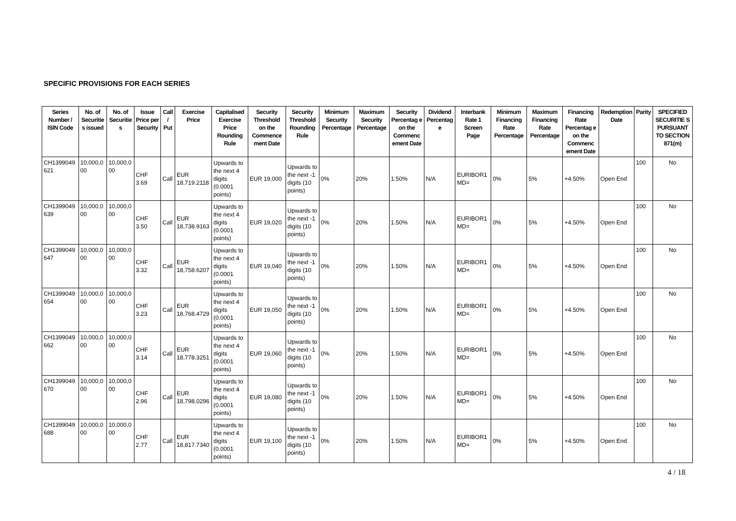SPECIFIC PROVISIONS FOR EACH SERIES
| Series Number / ISIN Code | No. of Securitie s issued | No. of Securitie s | Issue Price per Security | Call / Put | Exercise Price | Capitalised Exercise Price Rounding Rule | Security Threshold on the Commence ment Date | Security Threshold Rounding Rule | Minimum Security Percentage | Maximum Security Percentage | Security Percentag e on the Commenc ement Date | Dividend Percentag e | Interbank Rate 1 Screen Page | Minimum Financing Rate Percentage | Maximum Financing Rate Percentage | Financing Rate Percentag e on the Commenc ement Date | Redemption Date | Parity | SPECIFIED SECURITIE S PURSUANT TO SECTION 871(m) |
| --- | --- | --- | --- | --- | --- | --- | --- | --- | --- | --- | --- | --- | --- | --- | --- | --- | --- | --- | --- |
| CH1399049 621 | 10,000,0 00 | 10,000,0 00 | CHF 3.69 | Call | EUR 18,719.2118 | Upwards to the next 4 digits (0.0001 points) | EUR 19,000 | Upwards to the next -1 digits (10 points) | 0% | 20% | 1.50% | N/A | EURIBOR1 MD= | 0% | 5% | +4.50% | Open End | 100 | No |
| CH1399049 639 | 10,000,0 00 | 10,000,0 00 | CHF 3.50 | Call | EUR 18,738.9163 | Upwards to the next 4 digits (0.0001 points) | EUR 19,020 | Upwards to the next -1 digits (10 points) | 0% | 20% | 1.50% | N/A | EURIBOR1 MD= | 0% | 5% | +4.50% | Open End | 100 | No |
| CH1399049 647 | 10,000,0 00 | 10,000,0 00 | CHF 3.32 | Call | EUR 18,758.6207 | Upwards to the next 4 digits (0.0001 points) | EUR 19,040 | Upwards to the next -1 digits (10 points) | 0% | 20% | 1.50% | N/A | EURIBOR1 MD= | 0% | 5% | +4.50% | Open End | 100 | No |
| CH1399049 654 | 10,000,0 00 | 10,000,0 00 | CHF 3.23 | Call | EUR 18,768.4729 | Upwards to the next 4 digits (0.0001 points) | EUR 19,050 | Upwards to the next -1 digits (10 points) | 0% | 20% | 1.50% | N/A | EURIBOR1 MD= | 0% | 5% | +4.50% | Open End | 100 | No |
| CH1399049 662 | 10,000,0 00 | 10,000,0 00 | CHF 3.14 | Call | EUR 18,778.3251 | Upwards to the next 4 digits (0.0001 points) | EUR 19,060 | Upwards to the next -1 digits (10 points) | 0% | 20% | 1.50% | N/A | EURIBOR1 MD= | 0% | 5% | +4.50% | Open End | 100 | No |
| CH1399049 670 | 10,000,0 00 | 10,000,0 00 | CHF 2.96 | Call | EUR 18,798.0296 | Upwards to the next 4 digits (0.0001 points) | EUR 19,080 | Upwards to the next -1 digits (10 points) | 0% | 20% | 1.50% | N/A | EURIBOR1 MD= | 0% | 5% | +4.50% | Open End | 100 | No |
| CH1399049 688 | 10,000,0 00 | 10,000,0 00 | CHF 2.77 | Call | EUR 18,817.7340 | Upwards to the next 4 digits (0.0001 points) | EUR 19,100 | Upwards to the next -1 digits (10 points) | 0% | 20% | 1.50% | N/A | EURIBOR1 MD= | 0% | 5% | +4.50% | Open End | 100 | No |
4 / 18